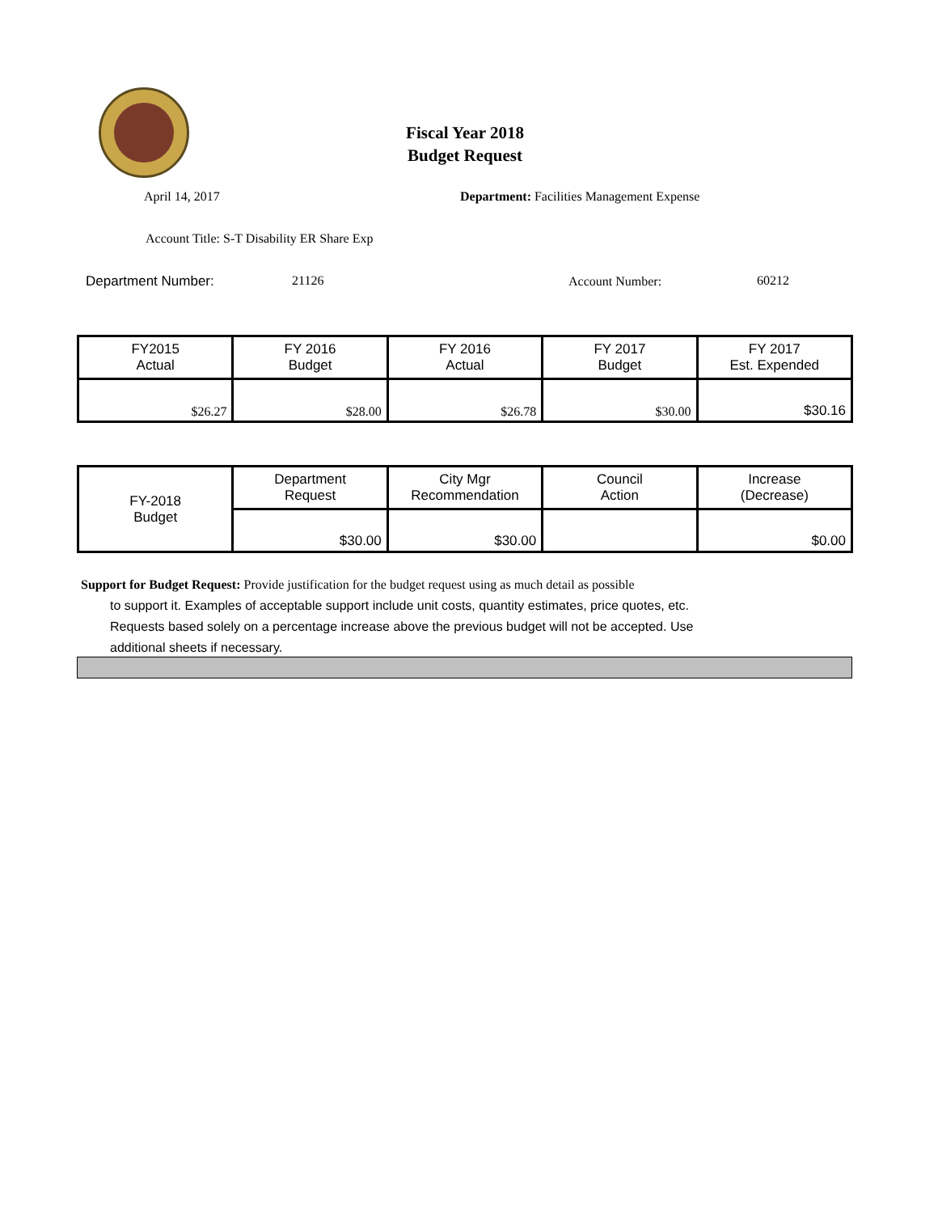Fiscal Year 2018
Budget Request
April 14, 2017
Department: Facilities Management Expense
Account Title: S-T Disability ER Share Exp
Department Number: 21126 Account Number: 60212
| FY2015 Actual | FY 2016 Budget | FY 2016 Actual | FY 2017 Budget | FY 2017 Est. Expended |
| $26.27 | $28.00 | $26.78 | $30.00 | $30.16 |
| FY-2018 Budget | Department Request | City Mgr Recommendation | Council Action | Increase (Decrease) |
| | $30.00 | $30.00 | | $0.00 |
Support for Budget Request: Provide justification for the budget request using as much detail as possible
to support it. Examples of acceptable support include unit costs, quantity estimates, price quotes, etc.
Requests based solely on a percentage increase above the previous budget will not be accepted. Use
additional sheets if necessary.